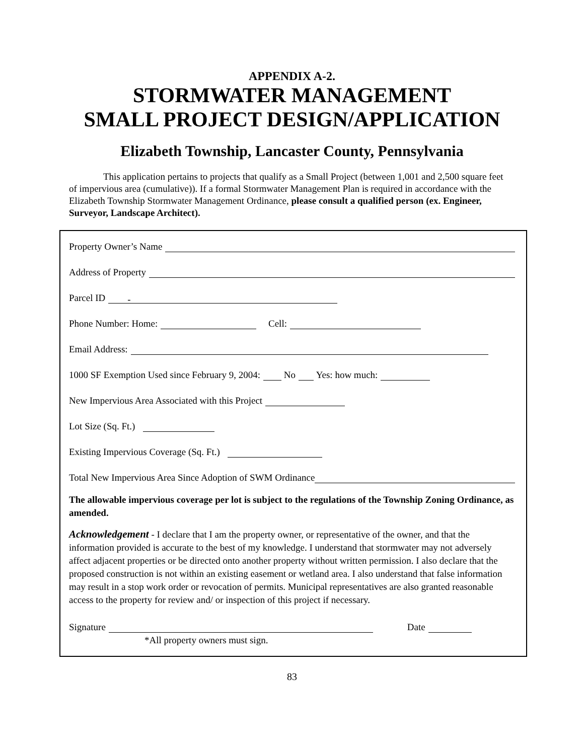APPENDIX A-2.
STORMWATER MANAGEMENT
SMALL PROJECT DESIGN/APPLICATION
Elizabeth Township, Lancaster County, Pennsylvania
This application pertains to projects that qualify as a Small Project (between 1,001 and 2,500 square feet of impervious area (cumulative)). If a formal Stormwater Management Plan is required in accordance with the Elizabeth Township Stormwater Management Ordinance, please consult a qualified person (ex. Engineer, Surveyor, Landscape Architect).
Property Owner’s Name
Address of Property
Parcel ID -
Phone Number: Home: Cell:
Email Address:
1000 SF Exemption Used since February 9, 2004: No Yes: how much:
New Impervious Area Associated with this Project
Lot Size (Sq. Ft.)
Existing Impervious Coverage (Sq. Ft.)
Total New Impervious Area Since Adoption of SWM Ordinance
The allowable impervious coverage per lot is subject to the regulations of the Township Zoning Ordinance, as amended.
Acknowledgement - I declare that I am the property owner, or representative of the owner, and that the information provided is accurate to the best of my knowledge. I understand that stormwater may not adversely affect adjacent properties or be directed onto another property without written permission. I also declare that the proposed construction is not within an existing easement or wetland area. I also understand that false information may result in a stop work order or revocation of permits. Municipal representatives are also granted reasonable access to the property for review and/ or inspection of this project if necessary.
Signature Date
*All property owners must sign.
83